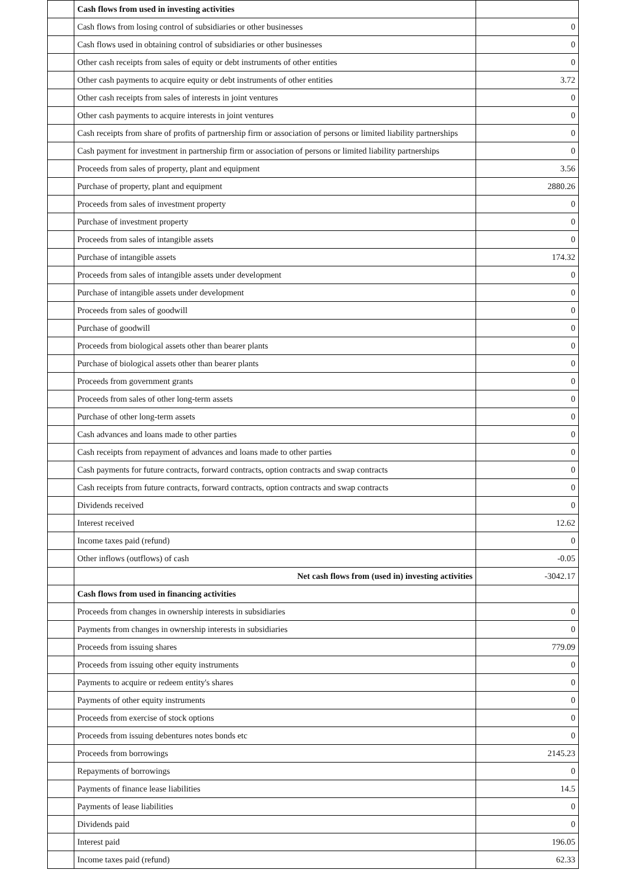| | Cash flows from used in investing activities | |
| | Cash flows from losing control of subsidiaries or other businesses | 0 |
| | Cash flows used in obtaining control of subsidiaries or other businesses | 0 |
| | Other cash receipts from sales of equity or debt instruments of other entities | 0 |
| | Other cash payments to acquire equity or debt instruments of other entities | 3.72 |
| | Other cash receipts from sales of interests in joint ventures | 0 |
| | Other cash payments to acquire interests in joint ventures | 0 |
| | Cash receipts from share of profits of partnership firm or association of persons or limited liability partnerships | 0 |
| | Cash payment for investment in partnership firm or association of persons or limited liability partnerships | 0 |
| | Proceeds from sales of property, plant and equipment | 3.56 |
| | Purchase of property, plant and equipment | 2880.26 |
| | Proceeds from sales of investment property | 0 |
| | Purchase of investment property | 0 |
| | Proceeds from sales of intangible assets | 0 |
| | Purchase of intangible assets | 174.32 |
| | Proceeds from sales of intangible assets under development | 0 |
| | Purchase of intangible assets under development | 0 |
| | Proceeds from sales of goodwill | 0 |
| | Purchase of goodwill | 0 |
| | Proceeds from biological assets other than bearer plants | 0 |
| | Purchase of biological assets other than bearer plants | 0 |
| | Proceeds from government grants | 0 |
| | Proceeds from sales of other long-term assets | 0 |
| | Purchase of other long-term assets | 0 |
| | Cash advances and loans made to other parties | 0 |
| | Cash receipts from repayment of advances and loans made to other parties | 0 |
| | Cash payments for future contracts, forward contracts, option contracts and swap contracts | 0 |
| | Cash receipts from future contracts, forward contracts, option contracts and swap contracts | 0 |
| | Dividends received | 0 |
| | Interest received | 12.62 |
| | Income taxes paid (refund) | 0 |
| | Other inflows (outflows) of cash | -0.05 |
| | Net cash flows from (used in) investing activities | -3042.17 |
| | Cash flows from used in financing activities | |
| | Proceeds from changes in ownership interests in subsidiaries | 0 |
| | Payments from changes in ownership interests in subsidiaries | 0 |
| | Proceeds from issuing shares | 779.09 |
| | Proceeds from issuing other equity instruments | 0 |
| | Payments to acquire or redeem entity's shares | 0 |
| | Payments of other equity instruments | 0 |
| | Proceeds from exercise of stock options | 0 |
| | Proceeds from issuing debentures notes bonds etc | 0 |
| | Proceeds from borrowings | 2145.23 |
| | Repayments of borrowings | 0 |
| | Payments of finance lease liabilities | 14.5 |
| | Payments of lease liabilities | 0 |
| | Dividends paid | 0 |
| | Interest paid | 196.05 |
| | Income taxes paid (refund) | 62.33 |